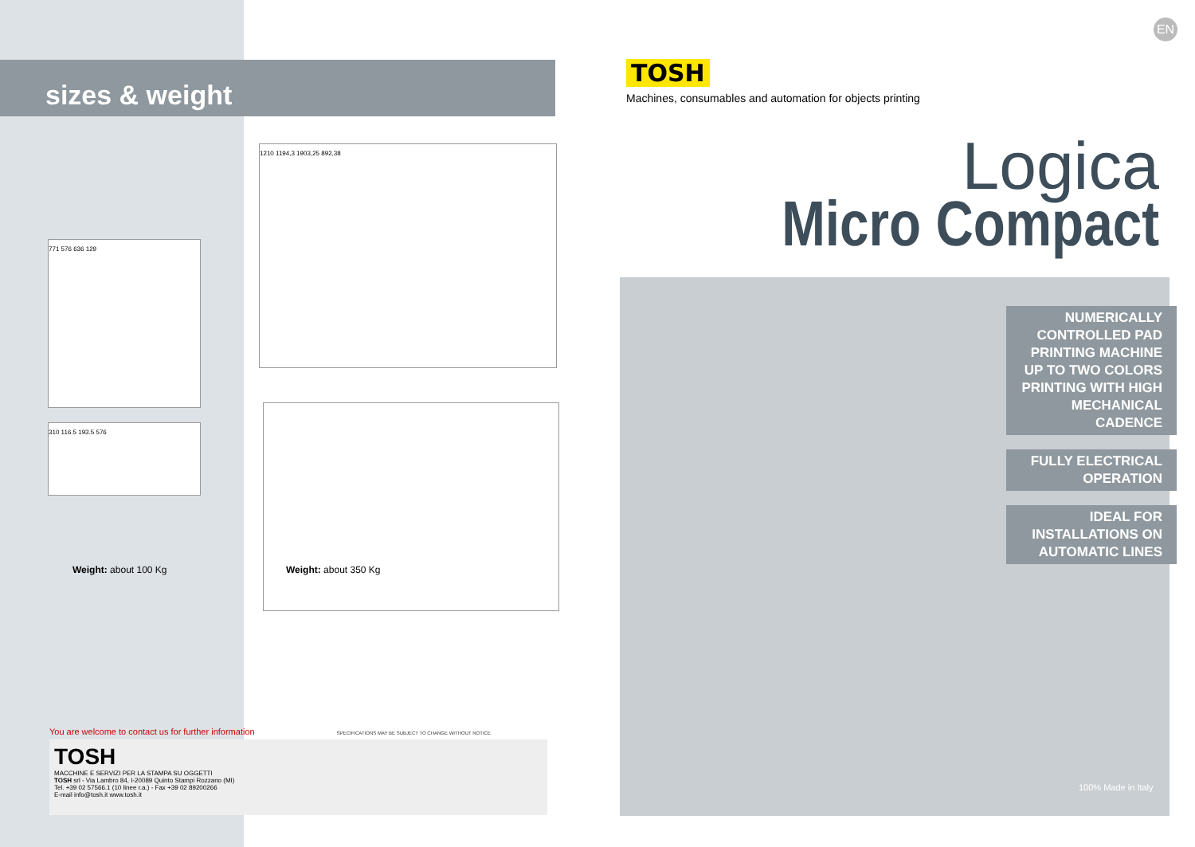sizes & weight
EN
771 576 636 129
310 116.5 193.5 576
1210 1194,3 1903,25 892,38
Weight: about 100 Kg Weight: about 350 Kg
TOSH
Machines, consumables and automation for objects printing
Logica
Micro Compact
100% Made in Italy
NUMERICALLY CONTROLLED PAD PRINTING MACHINE UP TO TWO COLORS PRINTING WITH HIGH MECHANICAL CADENCE
FULLY ELECTRICAL OPERATION
IDEAL FOR INSTALLATIONS ON AUTOMATIC LINES
You are welcome to contact us for further information SPECIFICATIONS MAY BE SUBJECT TO CHANGE WITHOUT NOTICE
TOSH
MACCHINE E SERVIZI PER LA STAMPA SU OGGETTI
TOSH srl - Via Lambro 84, I-20089 Quinto Stampi Rozzano (MI)
Tel. +39 02 57566.1 (10 linee r.a.) - Fax +39 02 89200266
E-mail info@tosh.it www.tosh.it